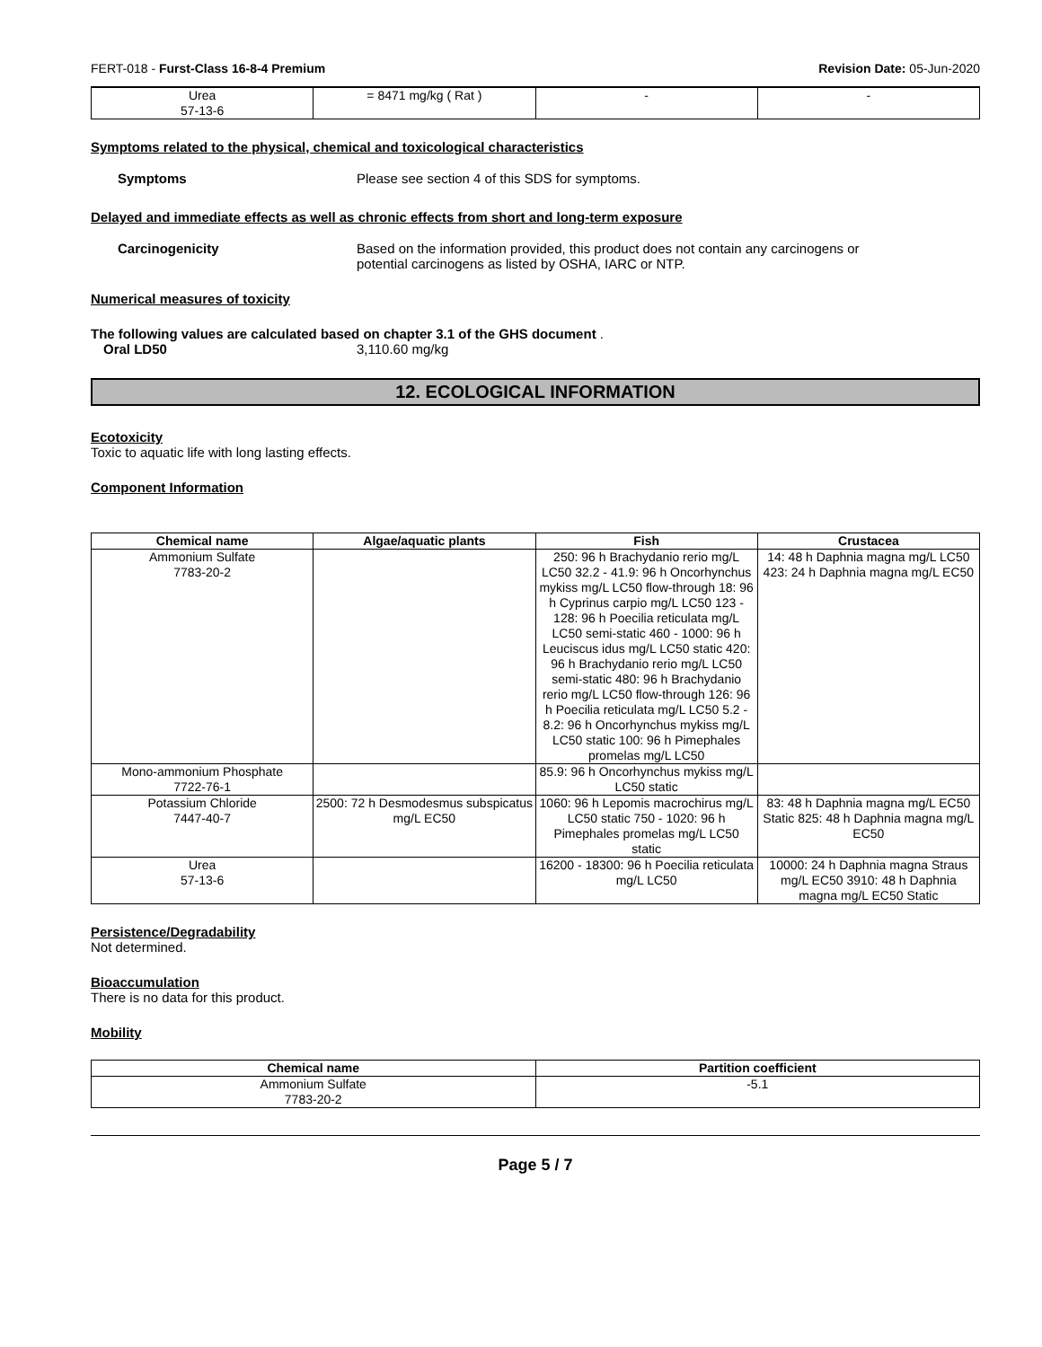FERT-018 - Furst-Class 16-8-4 Premium Revision Date: 05-Jun-2020
| Urea 57-13-6 | = 8471 mg/kg ( Rat ) | - | - |
Symptoms related to the physical, chemical and toxicological characteristics
Symptoms Please see section 4 of this SDS for symptoms.
Delayed and immediate effects as well as chronic effects from short and long-term exposure
Carcinogenicity Based on the information provided, this product does not contain any carcinogens or
potential carcinogens as listed by OSHA, IARC or NTP.
Numerical measures of toxicity
The following values are calculated based on chapter 3.1 of the GHS document .
Oral LD50 3,110.60 mg/kg
12. ECOLOGICAL INFORMATION
Ecotoxicity
Toxic to aquatic life with long lasting effects.
Component Information
| Chemical name | Algae/aquatic plants | Fish | Crustacea |
| --- | --- | --- | --- |
| Ammonium Sulfate 7783-20-2 | | 250: 96 h Brachydanio rerio mg/L LC50 32.2 - 41.9: 96 h Oncorhynchus mykiss mg/L LC50 flow-through 18: 96 h Cyprinus carpio mg/L LC50 123 - 128: 96 h Poecilia reticulata mg/L LC50 semi-static 460 - 1000: 96 h Leuciscus idus mg/L LC50 static 420: 96 h Brachydanio rerio mg/L LC50 semi-static 480: 96 h Brachydanio rerio mg/L LC50 flow-through 126: 96 h Poecilia reticulata mg/L LC50 5.2 - 8.2: 96 h Oncorhynchus mykiss mg/L LC50 static 100: 96 h Pimephales promelas mg/L LC50 | 14: 48 h Daphnia magna mg/L LC50 423: 24 h Daphnia magna mg/L EC50 |
| Mono-ammonium Phosphate 7722-76-1 | | 85.9: 96 h Oncorhynchus mykiss mg/L LC50 static | |
| Potassium Chloride 7447-40-7 | 2500: 72 h Desmodesmus subspicatus mg/L EC50 | 1060: 96 h Lepomis macrochirus mg/L LC50 static 750 - 1020: 96 h Pimephales promelas mg/L LC50 static | 83: 48 h Daphnia magna mg/L EC50 Static 825: 48 h Daphnia magna mg/L EC50 |
| Urea 57-13-6 | | 16200 - 18300: 96 h Poecilia reticulata mg/L LC50 | 10000: 24 h Daphnia magna Straus mg/L EC50 3910: 48 h Daphnia magna mg/L EC50 Static |
Persistence/Degradability
Not determined.
Bioaccumulation
There is no data for this product.
Mobility
| Chemical name | Partition coefficient |
| --- | --- |
| Ammonium Sulfate 7783-20-2 | -5.1 |
Page 5 / 7